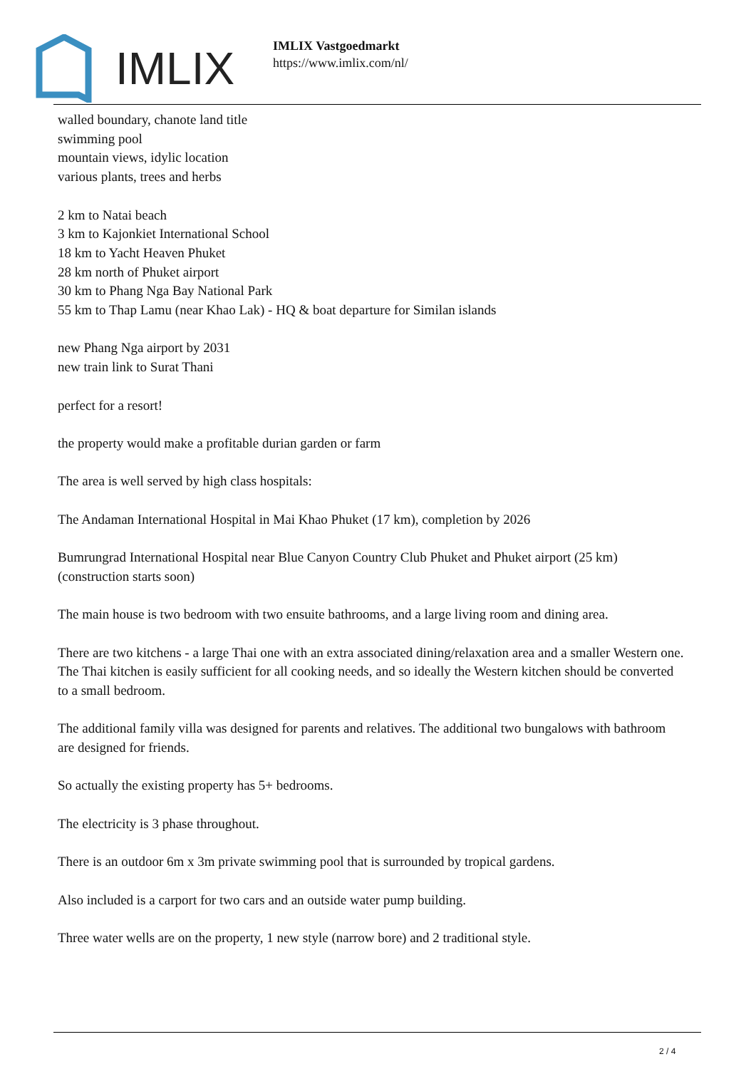IMLIX
IMLIX Vastgoedmarkt
https://www.imlix.com/nl/
walled boundary, chanote land title
swimming pool
mountain views, idylic location
various plants, trees and herbs
2 km to Natai beach
3 km to Kajonkiet International School
18 km to Yacht Heaven Phuket
28 km north of Phuket airport
30 km to Phang Nga Bay National Park
55 km to Thap Lamu (near Khao Lak) - HQ & boat departure for Similan islands
new Phang Nga airport by 2031
new train link to Surat Thani
perfect for a resort!
the property would make a profitable durian garden or farm
The area is well served by high class hospitals:
The Andaman International Hospital in Mai Khao Phuket (17 km), completion by 2026
Bumrungrad International Hospital near Blue Canyon Country Club Phuket and Phuket airport (25 km) (construction starts soon)
The main house is two bedroom with two ensuite bathrooms, and a large living room and dining area.
There are two kitchens - a large Thai one with an extra associated dining/relaxation area and a smaller Western one. The Thai kitchen is easily sufficient for all cooking needs, and so ideally the Western kitchen should be converted to a small bedroom.
The additional family villa was designed for parents and relatives. The additional two bungalows with bathroom are designed for friends.
So actually the existing property has 5+ bedrooms.
The electricity is 3 phase throughout.
There is an outdoor 6m x 3m private swimming pool that is surrounded by tropical gardens.
Also included is a carport for two cars and an outside water pump building.
Three water wells are on the property, 1 new style (narrow bore) and 2 traditional style.
2 / 4